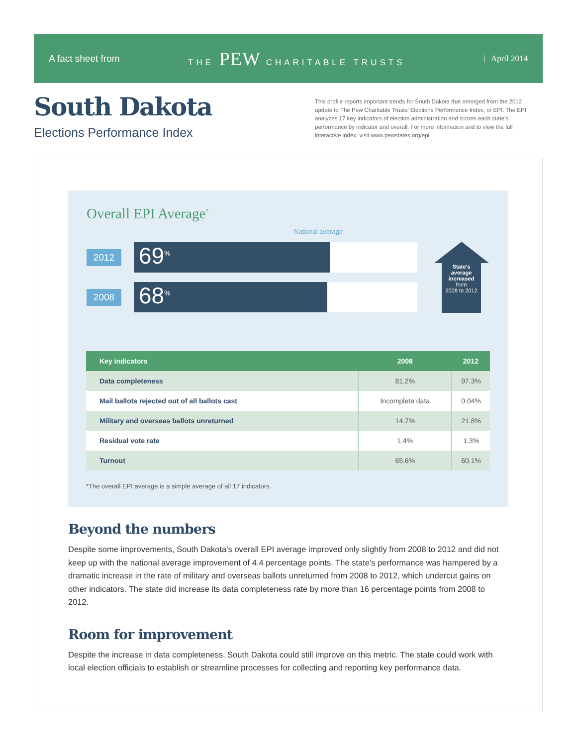A fact sheet from THE PEW CHARITABLE TRUSTS | April 2014
South Dakota
Elections Performance Index
This profile reports important trends for South Dakota that emerged from the 2012 update to The Pew Charitable Trusts’ Elections Performance Index, or EPI. The EPI analyzes 17 key indicators of election administration and scores each state’s performance by indicator and overall. For more information and to view the full interactive index, visit www.pewstates.org/epi.
Overall EPI Average<sup>*</sup>
National average
2012
69<sup>%</sup>
2008
68<sup>%</sup>
State’s
average
increased
from
2008 to 2012
| Key indicators | 2008 | 2012 |
| --- | --- | --- |
| Data completeness | 81.2% | 97.3% |
| Mail ballots rejected out of all ballots cast | Incomplete data | 0.04% |
| Military and overseas ballots unreturned | 14.7% | 21.8% |
| Residual vote rate | 1.4% | 1.3% |
| Turnout | 65.6% | 60.1% |
*The overall EPI average is a simple average of all 17 indicators.
Beyond the numbers
Despite some improvements, South Dakota’s overall EPI average improved only slightly from 2008 to 2012 and did not keep up with the national average improvement of 4.4 percentage points. The state’s performance was hampered by a dramatic increase in the rate of military and overseas ballots unreturned from 2008 to 2012, which undercut gains on other indicators. The state did increase its data completeness rate by more than 16 percentage points from 2008 to 2012.
Room for improvement
Despite the increase in data completeness, South Dakota could still improve on this metric. The state could work with local election officials to establish or streamline processes for collecting and reporting key performance data.